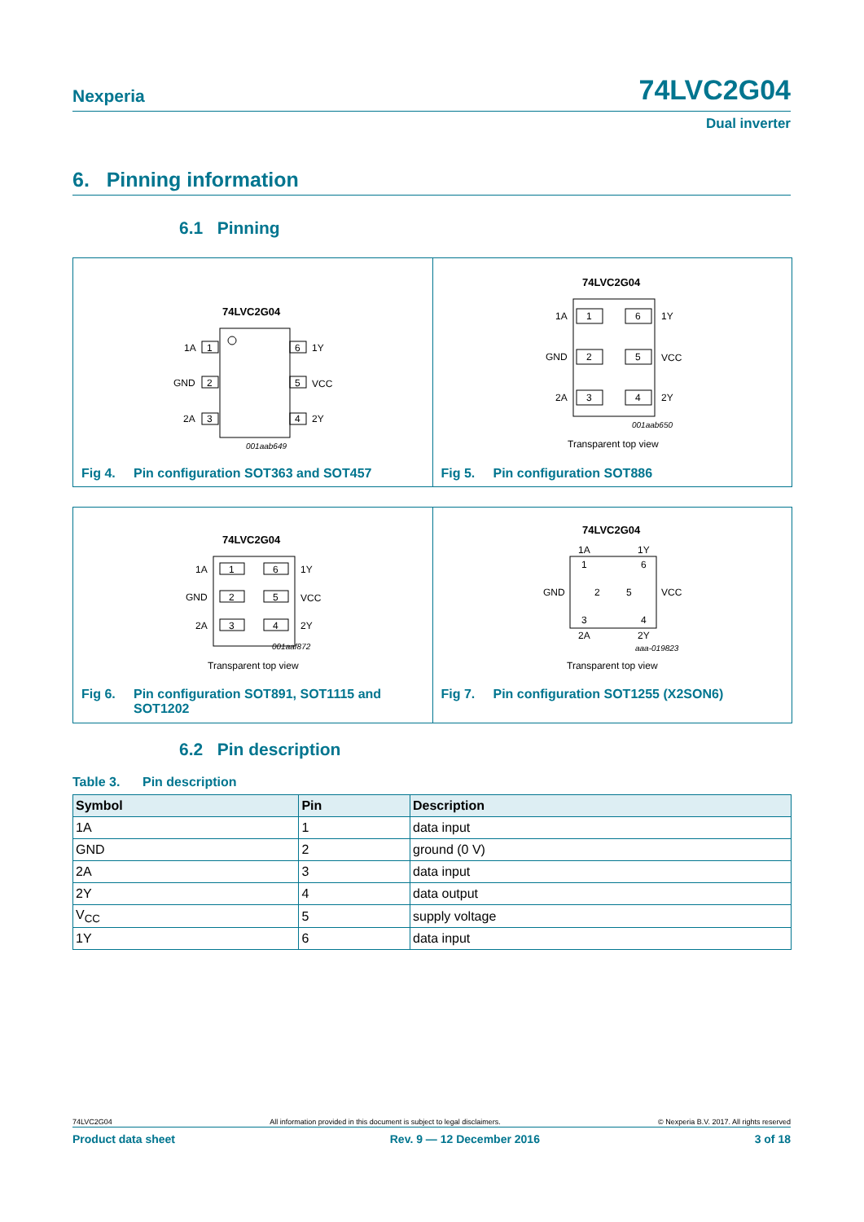Nexperia 74LVC2G04
Dual inverter
6. Pinning information
6.1 Pinning
74LVC2G04
1
2
3
6
5
4
1A
GND
2A
1Y
VCC
2Y
001aab649
Fig 4. Pin configuration SOT363 and SOT457
74LVC2G04
1
2
3
6
5
4
1A
GND
2A
1Y
VCC
2Y
001aab650
Transparent top view
Fig 5. Pin configuration SOT886
74LVC2G04
1
2
3
6
5
4
1A
GND
2A
1Y
VCC
2Y
001aaf872
Transparent top view
Fig 6. Pin configuration SOT891, SOT1115 and
SOT1202
74LVC2G04
1A
1Y
GND
VCC
2A
2Y
1
6
2
5
3
4
aaa-019823
Transparent top view
Fig 7. Pin configuration SOT1255 (X2SON6)
6.2 Pin description
Table 3. Pin description
| Symbol | Pin | Description |
| --- | --- | --- |
| 1A | 1 | data input |
| GND | 2 | ground (0 V) |
| 2A | 3 | data input |
| 2Y | 4 | data output |
| V<sub>CC</sub> | 5 | supply voltage |
| 1Y | 6 | data input |
74LVC2G04 All information provided in this document is subject to legal disclaimers. © Nexperia B.V. 2017. All rights reserved
Product data sheet Rev. 9 — 12 December 2016 3 of 18